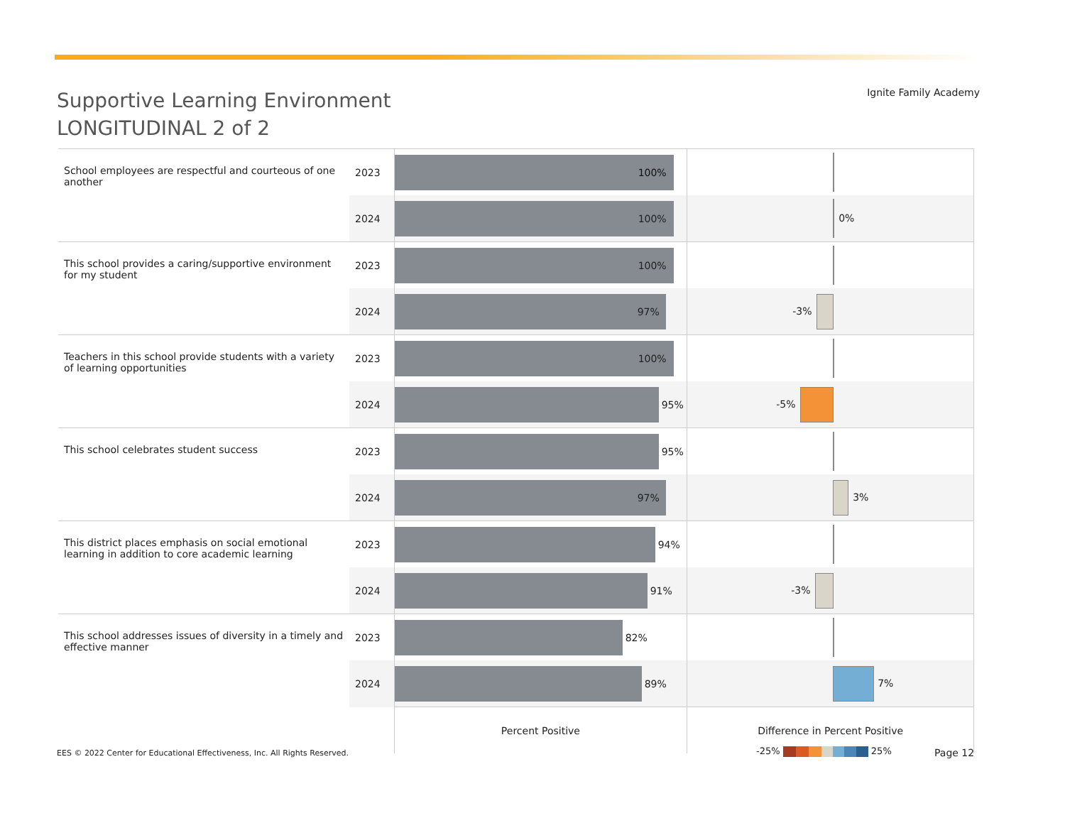Supportive Learning Environment
LONGITUDINAL 2 of 2
Ignite Family Academy
| School employees are respectful and courteous of one another | 2023 | 100% | |
| | 2024 | 100% | 0% |
| This school provides a caring/supportive environment for my student | 2023 | 100% | |
| | 2024 | 97% | -3% |
| Teachers in this school provide students with a variety of learning opportunities | 2023 | 100% | |
| | 2024 | 95% | -5% |
| This school celebrates student success | 2023 | 95% | |
| | 2024 | 97% | 3% |
| This district places emphasis on social emotional learning in addition to core academic learning | 2023 | 94% | |
| | 2024 | 91% | -3% |
| This school addresses issues of diversity in a timely and effective manner | 2023 | 82% | |
| | 2024 | 89% | 7% |
| | | Percent Positive | Difference in Percent Positive |
EES © 2022 Center for Educational Effectiveness, Inc. All Rights Reserved. -25% 25% Page 12